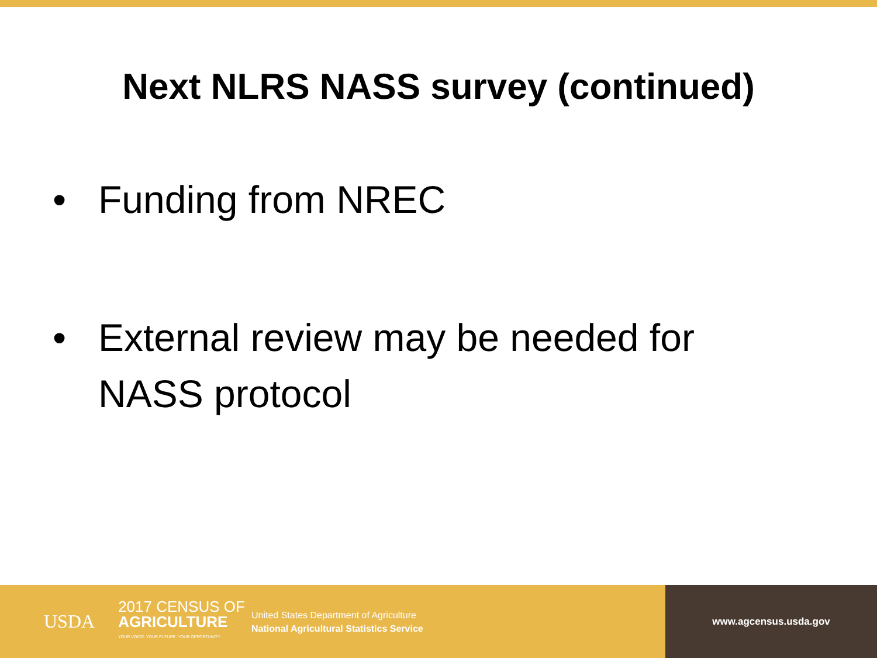Next NLRS NASS survey (continued)
• Funding from NREC
• External review may be needed for NASS protocol
USDA 2017 CENSUS OF
AGRICULTURE
YOUR VOICE. YOUR FUTURE. YOUR OPPORTUNITY.
United States Department of Agriculture
National Agricultural Statistics Service
www.agcensus.usda.gov